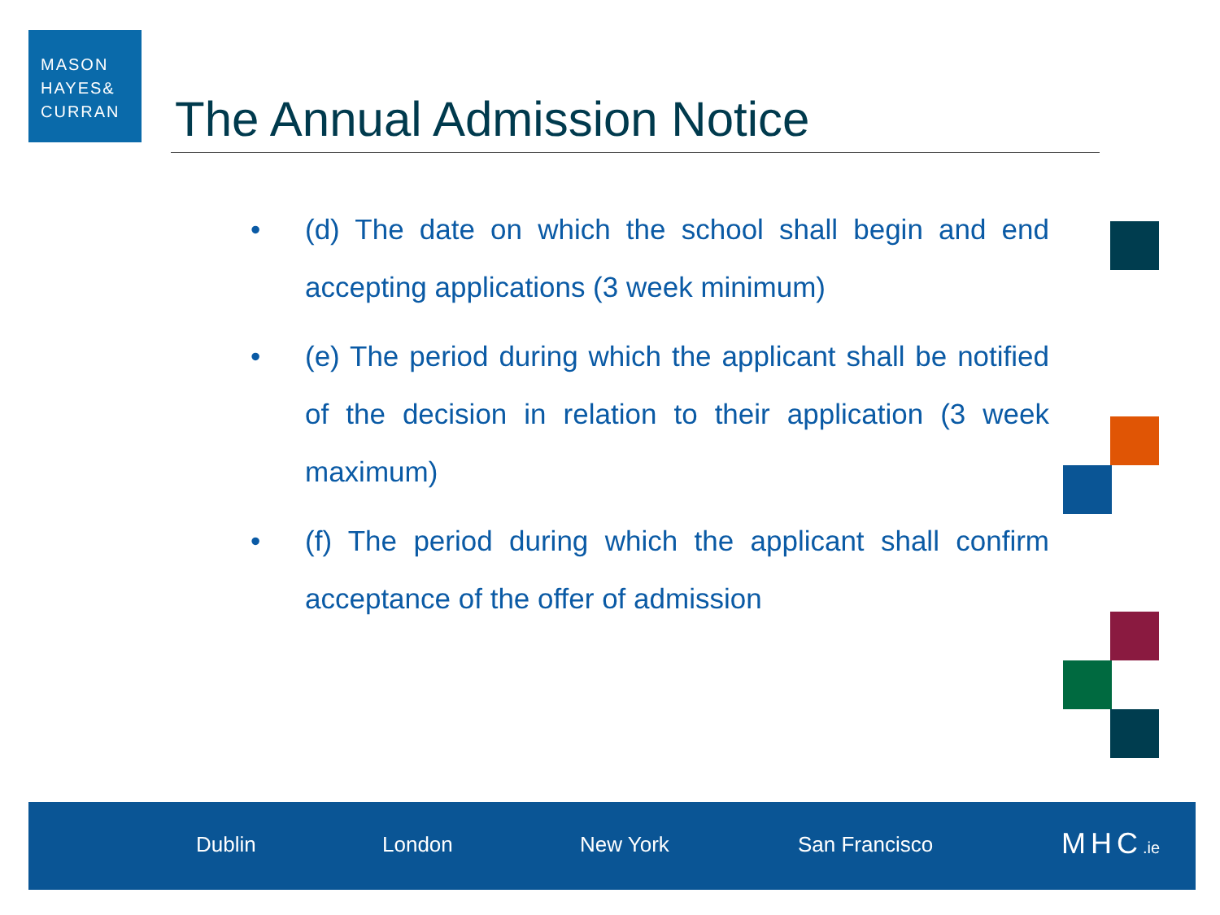MASON
HAYES&
CURRAN
The Annual Admission Notice
• (d) The date on which the school shall begin and end accepting applications (3 week minimum)
• (e) The period during which the applicant shall be notified of the decision in relation to their application (3 week maximum)
• (f) The period during which the applicant shall confirm acceptance of the offer of admission
Dublin London New York San Francisco MHC.ie